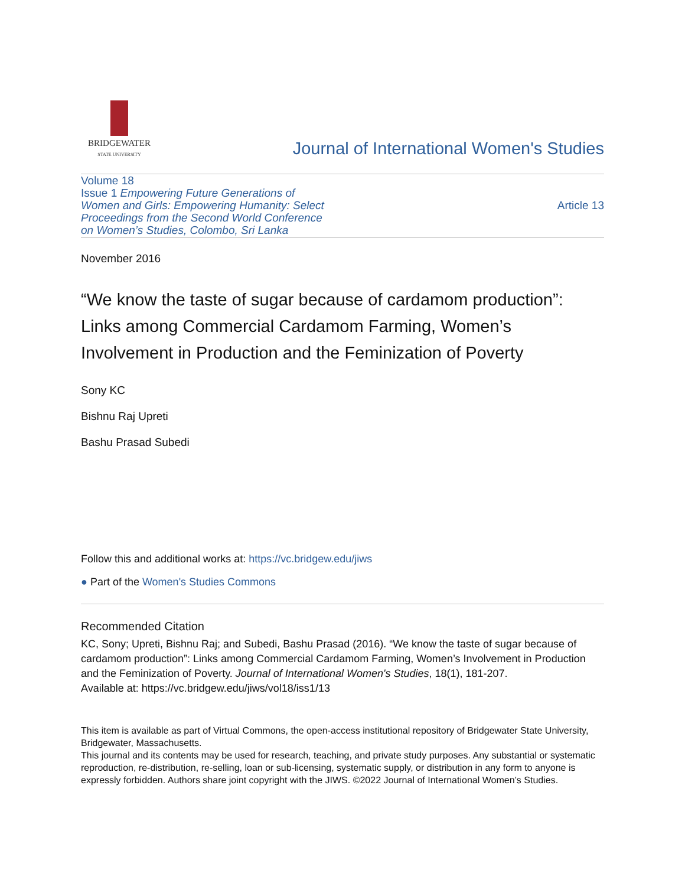BRIDGEWATER
STATE UNIVERSITY
Journal of International Women's Studies
Volume 18
Issue 1 Empowering Future Generations of Women and Girls: Empowering Humanity: Select Proceedings from the Second World Conference on Women’s Studies, Colombo, Sri Lanka
Article 13
November 2016
“We know the taste of sugar because of cardamom production”: Links among Commercial Cardamom Farming, Women’s Involvement in Production and the Feminization of Poverty
Sony KC
Bishnu Raj Upreti
Bashu Prasad Subedi
Follow this and additional works at: https://vc.bridgew.edu/jiws
● Part of the Women's Studies Commons
Recommended Citation
KC, Sony; Upreti, Bishnu Raj; and Subedi, Bashu Prasad (2016). “We know the taste of sugar because of cardamom production”: Links among Commercial Cardamom Farming, Women’s Involvement in Production and the Feminization of Poverty. Journal of International Women's Studies, 18(1), 181-207.
Available at: https://vc.bridgew.edu/jiws/vol18/iss1/13
This item is available as part of Virtual Commons, the open-access institutional repository of Bridgewater State University, Bridgewater, Massachusetts.
This journal and its contents may be used for research, teaching, and private study purposes. Any substantial or systematic reproduction, re-distribution, re-selling, loan or sub-licensing, systematic supply, or distribution in any form to anyone is expressly forbidden. Authors share joint copyright with the JIWS. ©2022 Journal of International Women’s Studies.